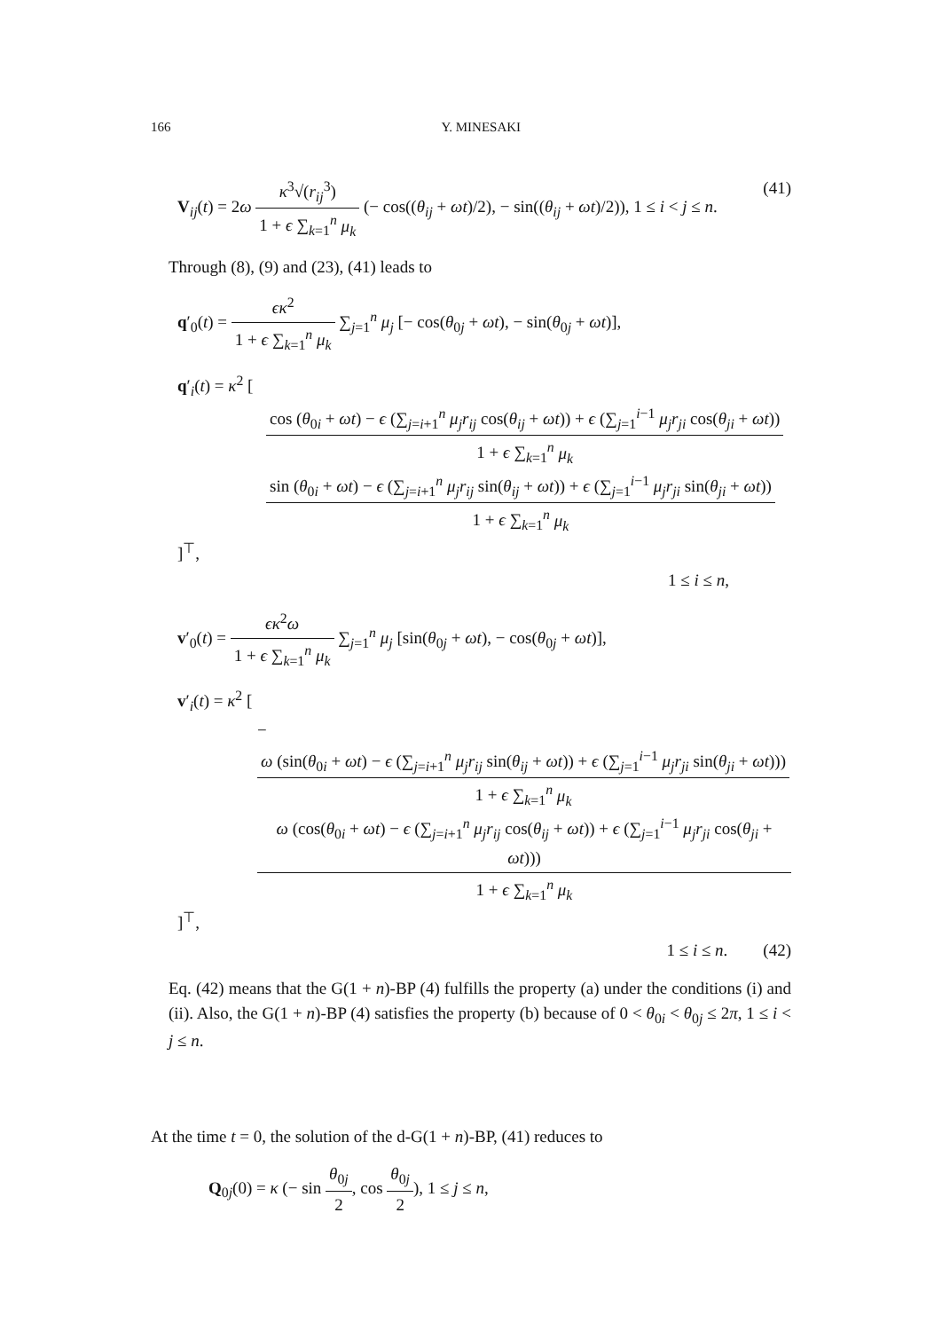166 Y. MINESAKI
V<sub>ij</sub>(t) = 2ω κ<sup>3</sup>√(r<sub>ij</sub><sup>3</sup>) 1 + ϵ ∑<sub>k=1</sub><sup>n</sup> μ<sub>k</sub> (− cos((θ<sub>ij</sub> + ωt)/2), − sin((θ<sub>ij</sub> + ωt)/2)), 1 ≤ i < j ≤ n. (41)
Through (8), (9) and (23), (41) leads to
q′<sub>0</sub>(t) = ϵκ<sup>2</sup> 1 + ϵ ∑<sub>k=1</sub><sup>n</sup> μ<sub>k</sub> ∑<sub>j=1</sub><sup>n</sup> μ<sub>j</sub> [− cos(θ<sub>0j</sub> + ωt), − sin(θ<sub>0j</sub> + ωt)],
q′<sub>i</sub>(t) = κ<sup>2</sup> [
cos (θ<sub>0i</sub> + ωt) − ϵ (∑<sub>j=i+1</sub><sup>n</sup> μ<sub>j</sub>r<sub>ij</sub> cos(θ<sub>ij</sub> + ωt)) + ϵ (∑<sub>j=1</sub><sup>i−1</sup> μ<sub>j</sub>r<sub>ji</sub> cos(θ<sub>ji</sub> + ωt)) 1 + ϵ ∑<sub>k=1</sub><sup>n</sup> μ<sub>k</sub>
sin (θ<sub>0i</sub> + ωt) − ϵ (∑<sub>j=i+1</sub><sup>n</sup> μ<sub>j</sub>r<sub>ij</sub> sin(θ<sub>ij</sub> + ωt)) + ϵ (∑<sub>j=1</sub><sup>i−1</sup> μ<sub>j</sub>r<sub>ji</sub> sin(θ<sub>ji</sub> + ωt)) 1 + ϵ ∑<sub>k=1</sub><sup>n</sup> μ<sub>k</sub>
]<sup>⊤</sup>,
1 ≤ i ≤ n,
v′<sub>0</sub>(t) = ϵκ<sup>2</sup>ω 1 + ϵ ∑<sub>k=1</sub><sup>n</sup> μ<sub>k</sub> ∑<sub>j=1</sub><sup>n</sup> μ<sub>j</sub> [sin(θ<sub>0j</sub> + ωt), − cos(θ<sub>0j</sub> + ωt)],
v′<sub>i</sub>(t) = κ<sup>2</sup> [
− ω (sin(θ<sub>0i</sub> + ωt) − ϵ (∑<sub>j=i+1</sub><sup>n</sup> μ<sub>j</sub>r<sub>ij</sub> sin(θ<sub>ij</sub> + ωt)) + ϵ (∑<sub>j=1</sub><sup>i−1</sup> μ<sub>j</sub>r<sub>ji</sub> sin(θ<sub>ji</sub> + ωt))) 1 + ϵ ∑<sub>k=1</sub><sup>n</sup> μ<sub>k</sub>
ω (cos(θ<sub>0i</sub> + ωt) − ϵ (∑<sub>j=i+1</sub><sup>n</sup> μ<sub>j</sub>r<sub>ij</sub> cos(θ<sub>ij</sub> + ωt)) + ϵ (∑<sub>j=1</sub><sup>i−1</sup> μ<sub>j</sub>r<sub>ji</sub> cos(θ<sub>ji</sub> + ωt))) 1 + ϵ ∑<sub>k=1</sub><sup>n</sup> μ<sub>k</sub>
]<sup>⊤</sup>,
1 ≤ i ≤ n. (42)
Eq. (42) means that the G(1 + n)-BP (4) fulfills the property (a) under the conditions (i) and (ii). Also, the G(1 + n)-BP (4) satisfies the property (b) because of 0 < θ<sub>0i</sub> < θ<sub>0j</sub> ≤ 2π, 1 ≤ i < j ≤ n.
At the time t = 0, the solution of the d-G(1 + n)-BP, (41) reduces to
Q<sub>0j</sub>(0) = κ (− sin θ<sub>0j</sub> 2, cos θ<sub>0j</sub> 2), 1 ≤ j ≤ n,